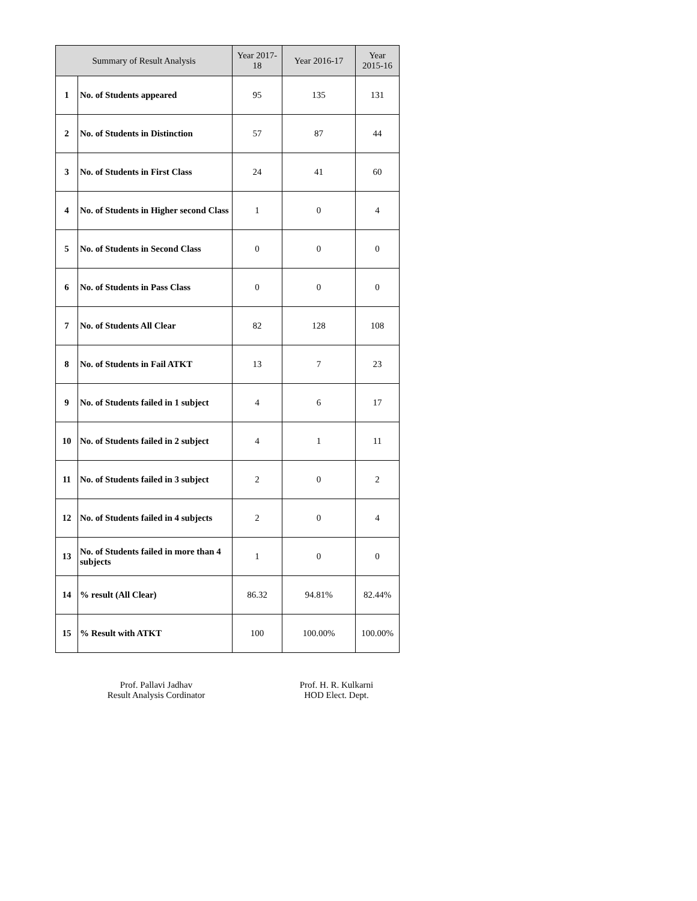| Summary of Result Analysis | | Year 2017-18 | Year 2016-17 | Year 2015-16 |
| --- | --- | --- | --- | --- |
| 1 | No. of Students appeared | 95 | 135 | 131 |
| 2 | No. of Students in Distinction | 57 | 87 | 44 |
| 3 | No. of Students in First Class | 24 | 41 | 60 |
| 4 | No. of Students in Higher second Class | 1 | 0 | 4 |
| 5 | No. of Students in Second Class | 0 | 0 | 0 |
| 6 | No. of Students in Pass Class | 0 | 0 | 0 |
| 7 | No. of Students All Clear | 82 | 128 | 108 |
| 8 | No. of Students in Fail ATKT | 13 | 7 | 23 |
| 9 | No. of Students failed in 1 subject | 4 | 6 | 17 |
| 10 | No. of Students failed in 2 subject | 4 | 1 | 11 |
| 11 | No. of Students failed in 3 subject | 2 | 0 | 2 |
| 12 | No. of Students failed in 4 subjects | 2 | 0 | 4 |
| 13 | No. of Students failed in more than 4 subjects | 1 | 0 | 0 |
| 14 | % result (All Clear) | 86.32 | 94.81% | 82.44% |
| 15 | % Result with ATKT | 100 | 100.00% | 100.00% |
Prof. Pallavi Jadhav
Result Analysis Cordinator
Prof. H. R. Kulkarni
HOD Elect. Dept.